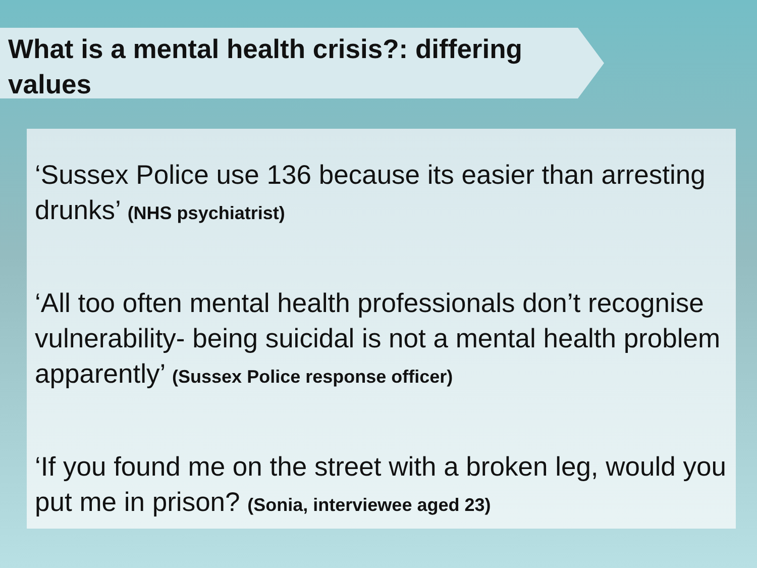What is a mental health crisis?: differing values
‘Sussex Police use 136 because its easier than arresting drunks’ (NHS psychiatrist)
‘All too often mental health professionals don’t recognise vulnerability- being suicidal is not a mental health problem apparently’ (Sussex Police response officer)
‘If you found me on the street with a broken leg, would you put me in prison? (Sonia, interviewee aged 23)